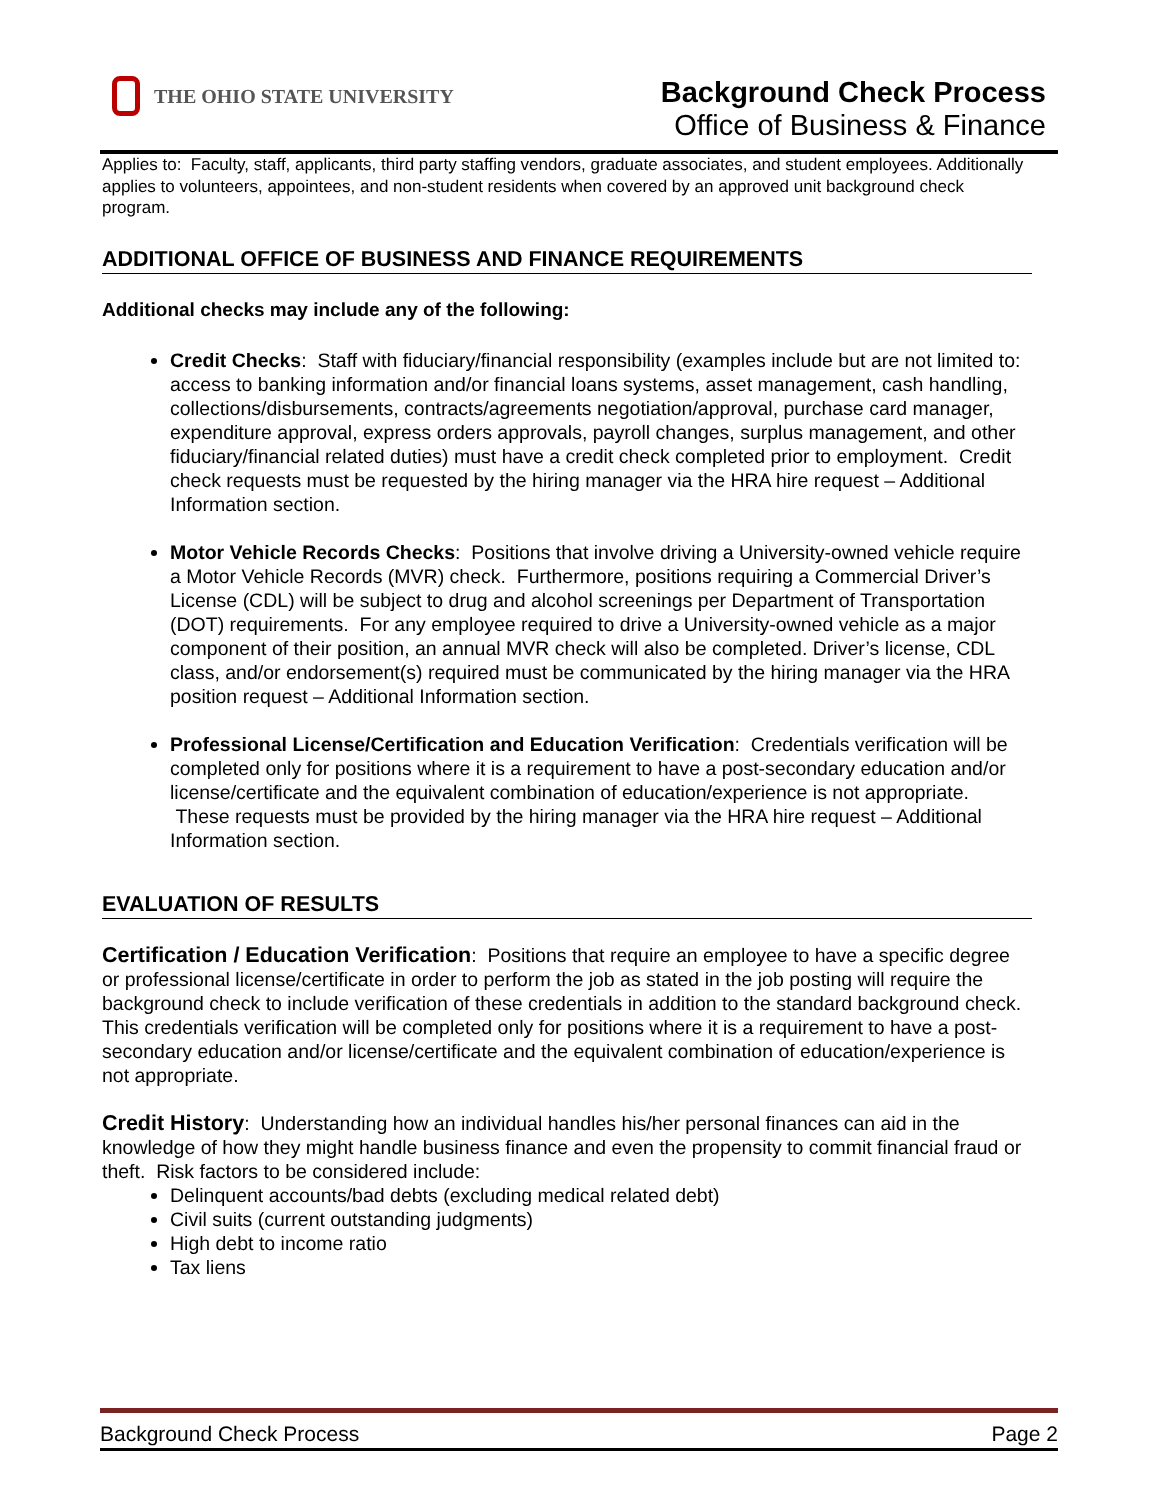THE OHIO STATE UNIVERSITY
Background Check Process
Office of Business & Finance
Applies to: Faculty, staff, applicants, third party staffing vendors, graduate associates, and student employees. Additionally applies to volunteers, appointees, and non-student residents when covered by an approved unit background check program.
ADDITIONAL OFFICE OF BUSINESS AND FINANCE REQUIREMENTS
Additional checks may include any of the following:
Credit Checks: Staff with fiduciary/financial responsibility (examples include but are not limited to: access to banking information and/or financial loans systems, asset management, cash handling, collections/disbursements, contracts/agreements negotiation/approval, purchase card manager, expenditure approval, express orders approvals, payroll changes, surplus management, and other fiduciary/financial related duties) must have a credit check completed prior to employment. Credit check requests must be requested by the hiring manager via the HRA hire request – Additional Information section.
Motor Vehicle Records Checks: Positions that involve driving a University-owned vehicle require a Motor Vehicle Records (MVR) check. Furthermore, positions requiring a Commercial Driver’s License (CDL) will be subject to drug and alcohol screenings per Department of Transportation (DOT) requirements. For any employee required to drive a University-owned vehicle as a major component of their position, an annual MVR check will also be completed. Driver’s license, CDL class, and/or endorsement(s) required must be communicated by the hiring manager via the HRA position request – Additional Information section.
Professional License/Certification and Education Verification: Credentials verification will be completed only for positions where it is a requirement to have a post-secondary education and/or license/certificate and the equivalent combination of education/experience is not appropriate. These requests must be provided by the hiring manager via the HRA hire request – Additional Information section.
EVALUATION OF RESULTS
Certification / Education Verification: Positions that require an employee to have a specific degree or professional license/certificate in order to perform the job as stated in the job posting will require the background check to include verification of these credentials in addition to the standard background check. This credentials verification will be completed only for positions where it is a requirement to have a post-secondary education and/or license/certificate and the equivalent combination of education/experience is not appropriate.
Credit History: Understanding how an individual handles his/her personal finances can aid in the knowledge of how they might handle business finance and even the propensity to commit financial fraud or theft. Risk factors to be considered include:
Delinquent accounts/bad debts (excluding medical related debt)
Civil suits (current outstanding judgments)
High debt to income ratio
Tax liens
Background Check Process Page 2